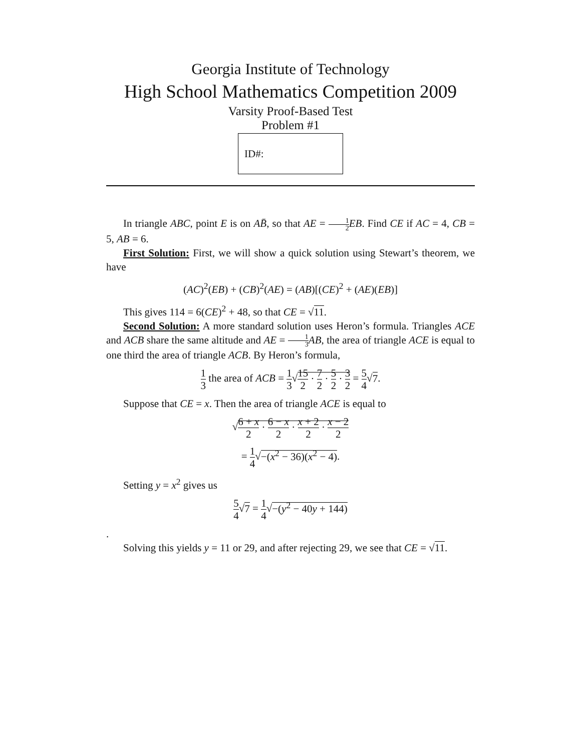Georgia Institute of Technology
High School Mathematics Competition 2009
Varsity Proof-Based Test
Problem #1
ID#:
In triangle ABC, point E is on AB̄, so that AE = 1 2 EB. Find CE if AC = 4, CB = 5, AB = 6.
First Solution: First, we will show a quick solution using Stewart’s theorem, we have
(AC)<sup>2</sup>(EB) + (CB)<sup>2</sup>(AE) = (AB)[(CE)<sup>2</sup> + (AE)(EB)]
This gives 114 = 6(CE)<sup>2</sup> + 48, so that CE = √11.
Second Solution: A more standard solution uses Heron’s formula. Triangles ACE and ACB share the same altitude and AE = 1 3 AB, the area of triangle ACE is equal to one third the area of triangle ACB. By Heron’s formula,
1 3 the area of ACB = 1 3√15 2 · 7 2 · 5 2 · 3 2 = 5 4√7.
Suppose that CE = x. Then the area of triangle ACE is equal to
√6 + x 2 · 6 − x 2 · x + 2 2 · x − 2 2
= 1 4√−(x<sup>2</sup> − 36)(x<sup>2</sup> − 4).
Setting y = x<sup>2</sup> gives us
5 4√7 = 1 4√−(y<sup>2</sup> − 40y + 144)
.
Solving this yields y = 11 or 29, and after rejecting 29, we see that CE = √11.